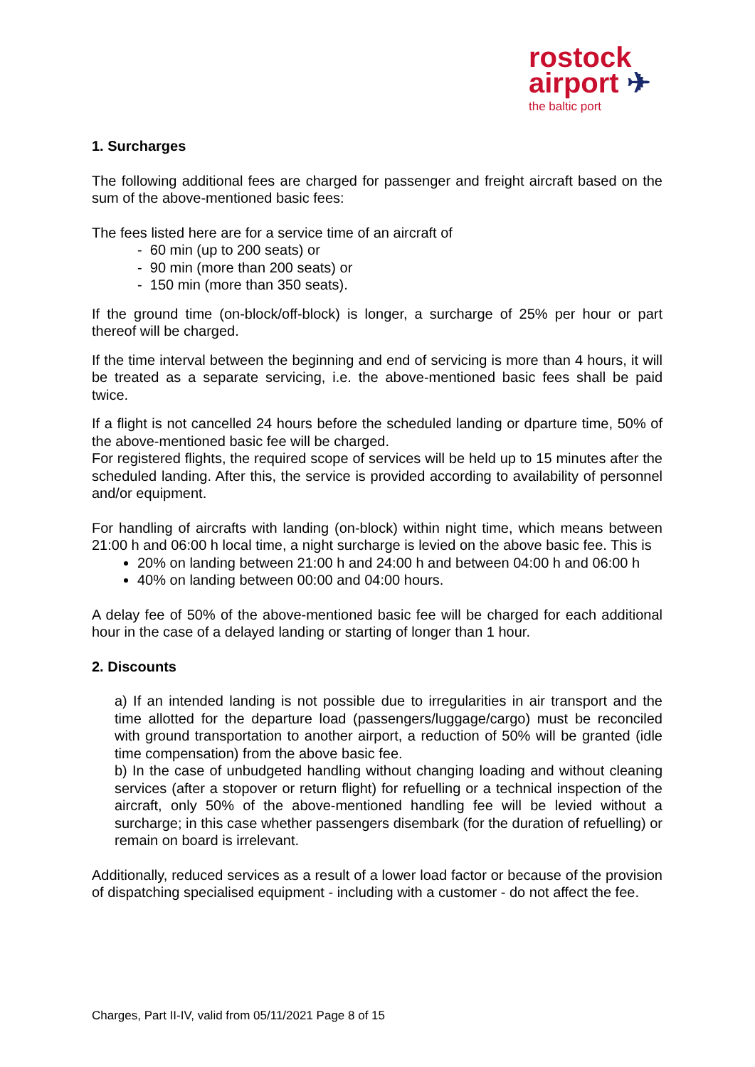rostock
airport ✈
the baltic port
1. Surcharges
The following additional fees are charged for passenger and freight aircraft based on the sum of the above-mentioned basic fees:
The fees listed here are for a service time of an aircraft of
- 60 min (up to 200 seats) or
- 90 min (more than 200 seats) or
- 150 min (more than 350 seats).
If the ground time (on-block/off-block) is longer, a surcharge of 25% per hour or part thereof will be charged.
If the time interval between the beginning and end of servicing is more than 4 hours, it will be treated as a separate servicing, i.e. the above-mentioned basic fees shall be paid twice.
If a flight is not cancelled 24 hours before the scheduled landing or dparture time, 50% of the above-mentioned basic fee will be charged.
For registered flights, the required scope of services will be held up to 15 minutes after the scheduled landing. After this, the service is provided according to availability of personnel and/or equipment.
For handling of aircrafts with landing (on-block) within night time, which means between 21:00 h and 06:00 h local time, a night surcharge is levied on the above basic fee. This is
20% on landing between 21:00 h and 24:00 h and between 04:00 h and 06:00 h
40% on landing between 00:00 and 04:00 hours.
A delay fee of 50% of the above-mentioned basic fee will be charged for each additional hour in the case of a delayed landing or starting of longer than 1 hour.
2. Discounts
a) If an intended landing is not possible due to irregularities in air transport and the time allotted for the departure load (passengers/luggage/cargo) must be reconciled with ground transportation to another airport, a reduction of 50% will be granted (idle time compensation) from the above basic fee.
b) In the case of unbudgeted handling without changing loading and without cleaning services (after a stopover or return flight) for refuelling or a technical inspection of the aircraft, only 50% of the above-mentioned handling fee will be levied without a surcharge; in this case whether passengers disembark (for the duration of refuelling) or remain on board is irrelevant.
Additionally, reduced services as a result of a lower load factor or because of the provision of dispatching specialised equipment - including with a customer - do not affect the fee.
Charges, Part II-IV, valid from 05/11/2021 Page 8 of 15